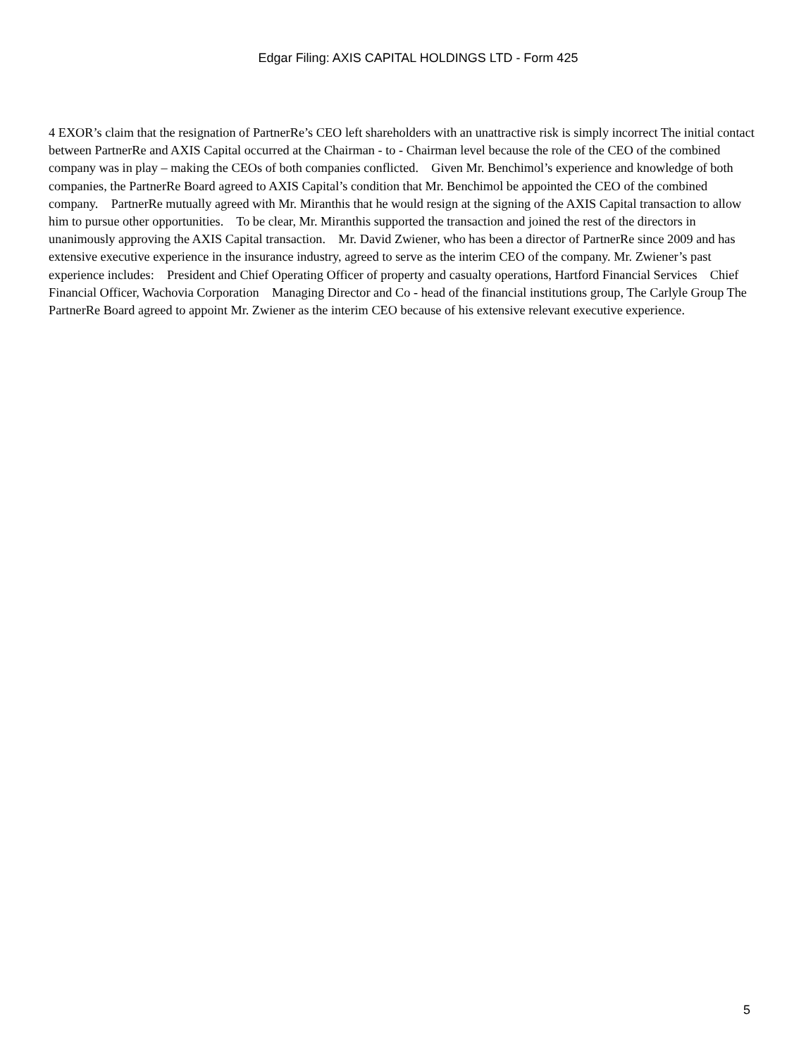Edgar Filing: AXIS CAPITAL HOLDINGS LTD - Form 425
4 EXOR’s claim that the resignation of PartnerRe’s CEO left shareholders with an unattractive risk is simply incorrect The initial contact between PartnerRe and AXIS Capital occurred at the Chairman - to - Chairman level because the role of the CEO of the combined company was in play – making the CEOs of both companies conflicted. Given Mr. Benchimol’s experience and knowledge of both companies, the PartnerRe Board agreed to AXIS Capital’s condition that Mr. Benchimol be appointed the CEO of the combined company. PartnerRe mutually agreed with Mr. Miranthis that he would resign at the signing of the AXIS Capital transaction to allow him to pursue other opportunities. To be clear, Mr. Miranthis supported the transaction and joined the rest of the directors in unanimously approving the AXIS Capital transaction. Mr. David Zwiener, who has been a director of PartnerRe since 2009 and has extensive executive experience in the insurance industry, agreed to serve as the interim CEO of the company. Mr. Zwiener’s past experience includes: President and Chief Operating Officer of property and casualty operations, Hartford Financial Services Chief Financial Officer, Wachovia Corporation Managing Director and Co - head of the financial institutions group, The Carlyle Group The PartnerRe Board agreed to appoint Mr. Zwiener as the interim CEO because of his extensive relevant executive experience.
5